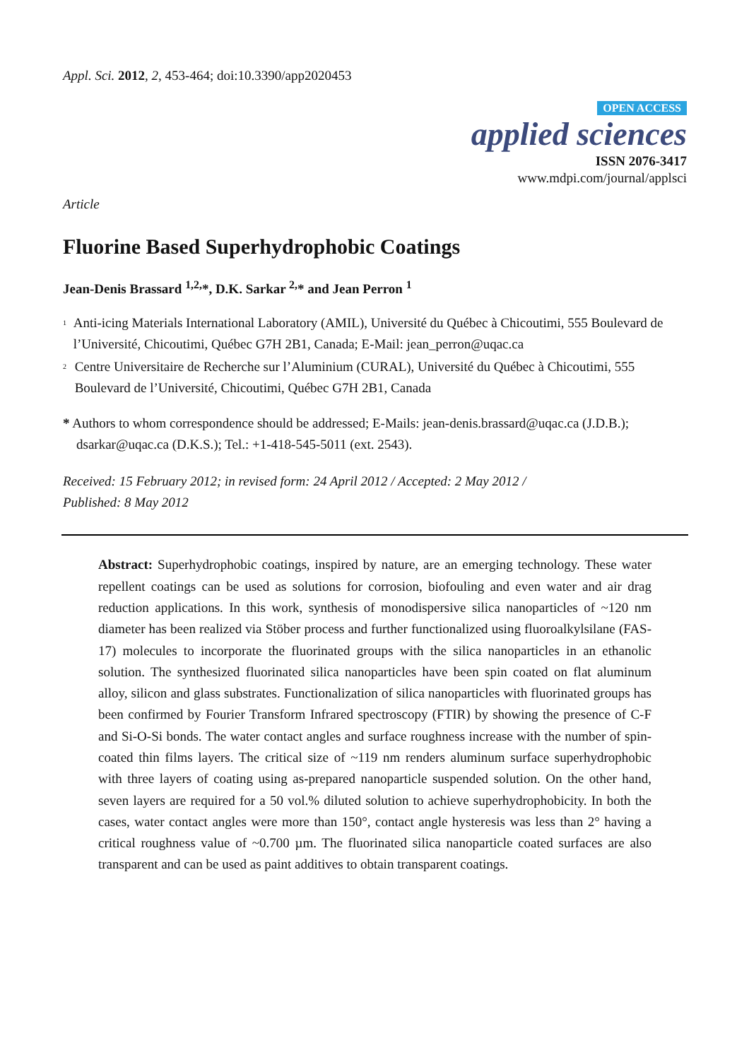Appl. Sci. 2012, 2, 453-464; doi:10.3390/app2020453
OPEN ACCESS
applied sciences
ISSN 2076-3417
www.mdpi.com/journal/applsci
Article
Fluorine Based Superhydrophobic Coatings
Jean-Denis Brassard <sup>1,2,</sup>*, D.K. Sarkar <sup>2,</sup>* and Jean Perron <sup>1</sup>
<sup>1</sup>
Anti-icing Materials International Laboratory (AMIL), Université du Québec à Chicoutimi, 555 Boulevard de l’Université, Chicoutimi, Québec G7H 2B1, Canada; E-Mail: jean_perron@uqac.ca
<sup>2</sup>
Centre Universitaire de Recherche sur l’Aluminium (CURAL), Université du Québec à Chicoutimi, 555 Boulevard de l’Université, Chicoutimi, Québec G7H 2B1, Canada
* Authors to whom correspondence should be addressed; E-Mails: jean-denis.brassard@uqac.ca (J.D.B.);
dsarkar@uqac.ca (D.K.S.); Tel.: +1-418-545-5011 (ext. 2543).
Received: 15 February 2012; in revised form: 24 April 2012 / Accepted: 2 May 2012 /
Published: 8 May 2012
Abstract: Superhydrophobic coatings, inspired by nature, are an emerging technology. These water repellent coatings can be used as solutions for corrosion, biofouling and even water and air drag reduction applications. In this work, synthesis of monodispersive silica nanoparticles of ~120 nm diameter has been realized via Stöber process and further functionalized using fluoroalkylsilane (FAS-17) molecules to incorporate the fluorinated groups with the silica nanoparticles in an ethanolic solution. The synthesized fluorinated silica nanoparticles have been spin coated on flat aluminum alloy, silicon and glass substrates. Functionalization of silica nanoparticles with fluorinated groups has been confirmed by Fourier Transform Infrared spectroscopy (FTIR) by showing the presence of C-F and Si-O-Si bonds. The water contact angles and surface roughness increase with the number of spin-coated thin films layers. The critical size of ~119 nm renders aluminum surface superhydrophobic with three layers of coating using as-prepared nanoparticle suspended solution. On the other hand, seven layers are required for a 50 vol.% diluted solution to achieve superhydrophobicity. In both the cases, water contact angles were more than 150°, contact angle hysteresis was less than 2° having a critical roughness value of ~0.700 µm. The fluorinated silica nanoparticle coated surfaces are also transparent and can be used as paint additives to obtain transparent coatings.